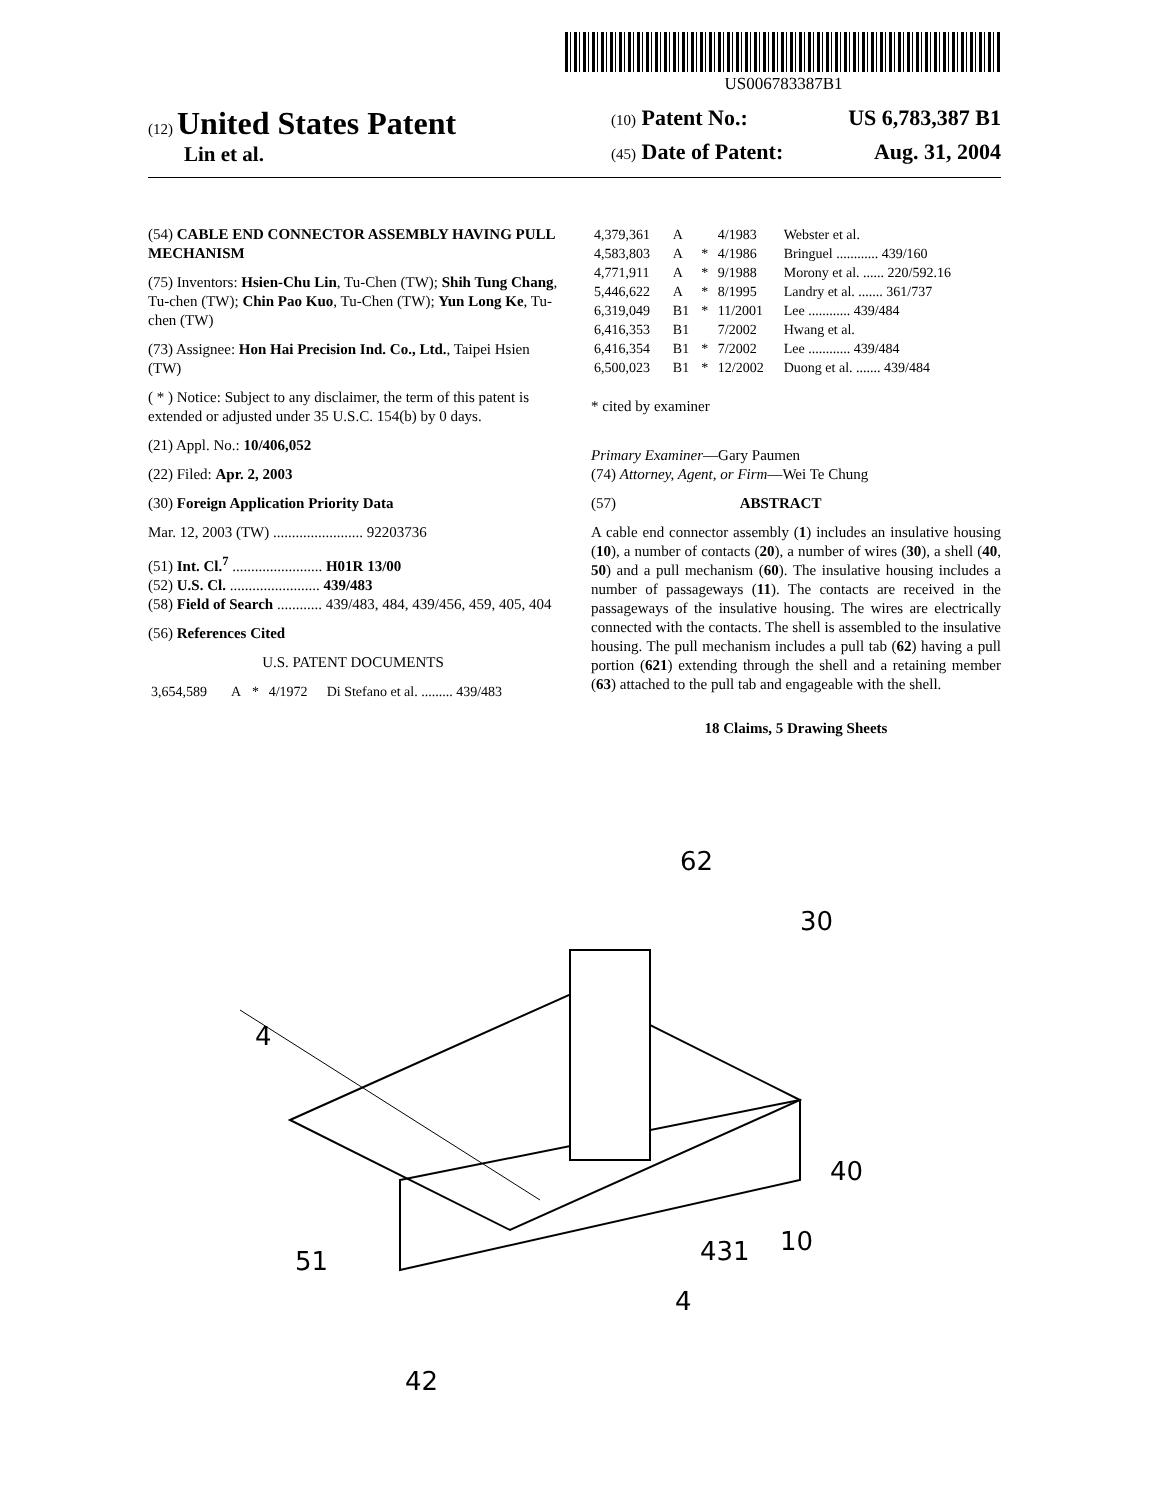US006783387B1
(12) United States Patent
Lin et al.
(10) Patent No.: US 6,783,387 B1
(45) Date of Patent: Aug. 31, 2004
(54) CABLE END CONNECTOR ASSEMBLY HAVING PULL MECHANISM
(75) Inventors: Hsien-Chu Lin, Tu-Chen (TW); Shih Tung Chang, Tu-chen (TW); Chin Pao Kuo, Tu-Chen (TW); Yun Long Ke, Tu-chen (TW)
(73) Assignee: Hon Hai Precision Ind. Co., Ltd., Taipei Hsien (TW)
( * ) Notice: Subject to any disclaimer, the term of this patent is extended or adjusted under 35 U.S.C. 154(b) by 0 days.
(21) Appl. No.: 10/406,052
(22) Filed: Apr. 2, 2003
(30) Foreign Application Priority Data
Mar. 12, 2003 (TW) ........................ 92203736
(51) Int. Cl.<sup>7</sup> ........................ H01R 13/00
(52) U.S. Cl. ........................ 439/483
(58) Field of Search ............ 439/483, 484, 439/456, 459, 405, 404
(56) References Cited
U.S. PATENT DOCUMENTS
| 3,654,589 | A | * | 4/1972 | Di Stefano et al. ......... 439/483 |
| 4,379,361 | A | | 4/1983 | Webster et al. |
| 4,583,803 | A | * | 4/1986 | Bringuel ............ 439/160 |
| 4,771,911 | A | * | 9/1988 | Morony et al. ...... 220/592.16 |
| 5,446,622 | A | * | 8/1995 | Landry et al. ....... 361/737 |
| 6,319,049 | B1 | * | 11/2001 | Lee ............ 439/484 |
| 6,416,353 | B1 | | 7/2002 | Hwang et al. |
| 6,416,354 | B1 | * | 7/2002 | Lee ............ 439/484 |
| 6,500,023 | B1 | * | 12/2002 | Duong et al. ....... 439/484 |
* cited by examiner
Primary Examiner—Gary Paumen
(74) Attorney, Agent, or Firm—Wei Te Chung
(57) ABSTRACT
A cable end connector assembly (1) includes an insulative housing (10), a number of contacts (20), a number of wires (30), a shell (40, 50) and a pull mechanism (60). The insulative housing includes a number of passageways (11). The contacts are received in the passageways of the insulative housing. The wires are electrically connected with the contacts. The shell is assembled to the insulative housing. The pull mechanism includes a pull tab (62) having a pull portion (621) extending through the shell and a retaining member (63) attached to the pull tab and engageable with the shell.
18 Claims, 5 Drawing Sheets
62
30
4
40
51
431
10
4
42